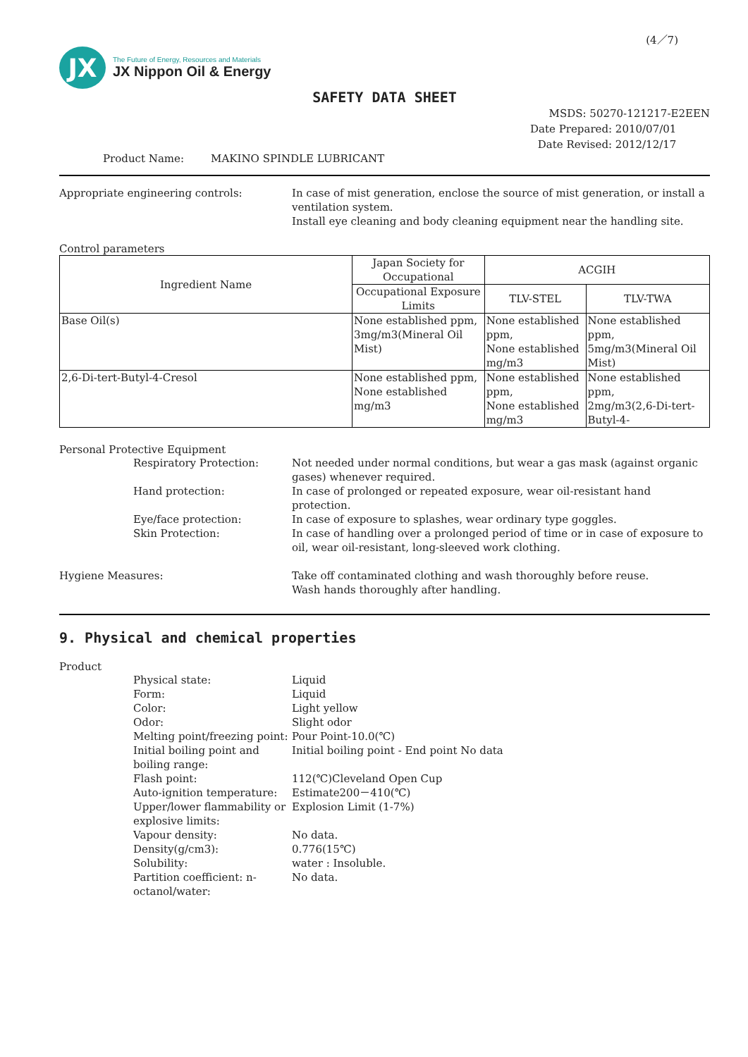(4／7)
JX
The Future of Energy, Resources and Materials
JX Nippon Oil & Energy
SAFETY DATA SHEET
MSDS: 50270-121217-E2EEN
Date Prepared: 2010/07/01
Date Revised: 2012/12/17
Product Name: MAKINO SPINDLE LUBRICANT
Appropriate engineering controls: In case of mist generation, enclose the source of mist generation, or install a ventilation system.
Install eye cleaning and body cleaning equipment near the handling site.
Control parameters
| Ingredient Name | Japan Society for Occupational | ACGIH | |
| --- | --- | --- | --- |
| | Occupational Exposure Limits | TLV-STEL | TLV-TWA |
| Base Oil(s) | None established ppm, 3mg/m3(Mineral Oil Mist) | None established ppm, None established mg/m3 | None established ppm, 5mg/m3(Mineral Oil Mist) |
| 2,6-Di-tert-Butyl-4-Cresol | None established ppm, None established mg/m3 | None established ppm, None established mg/m3 | None established ppm, 2mg/m3(2,6-Di-tert-Butyl-4- |
Personal Protective Equipment
Respiratory Protection: Not needed under normal conditions, but wear a gas mask (against organic gases) whenever required.
Hand protection: In case of prolonged or repeated exposure, wear oil-resistant hand protection.
Eye/face protection: In case of exposure to splashes, wear ordinary type goggles.
Skin Protection: In case of handling over a prolonged period of time or in case of exposure to oil, wear oil-resistant, long-sleeved work clothing.
Hygiene Measures: Take off contaminated clothing and wash thoroughly before reuse.
Wash hands thoroughly after handling.
9. Physical and chemical properties
Product
Physical state: Liquid
Form: Liquid
Color: Light yellow
Odor: Slight odor
Melting point/freezing point:
Pour Point-10.0(℃)
Initial boiling point and boiling range:
Initial boiling point - End point No data
Flash point: 112(℃)Cleveland Open Cup
Auto-ignition temperature:
Estimate200－410(℃)
Upper/lower flammability or explosive limits:
Explosion Limit (1-7%)
Vapour density: No data.
Density(g/cm3): 0.776(15℃)
Solubility: water : Insoluble.
Partition coefficient: n-octanol/water:
No data.